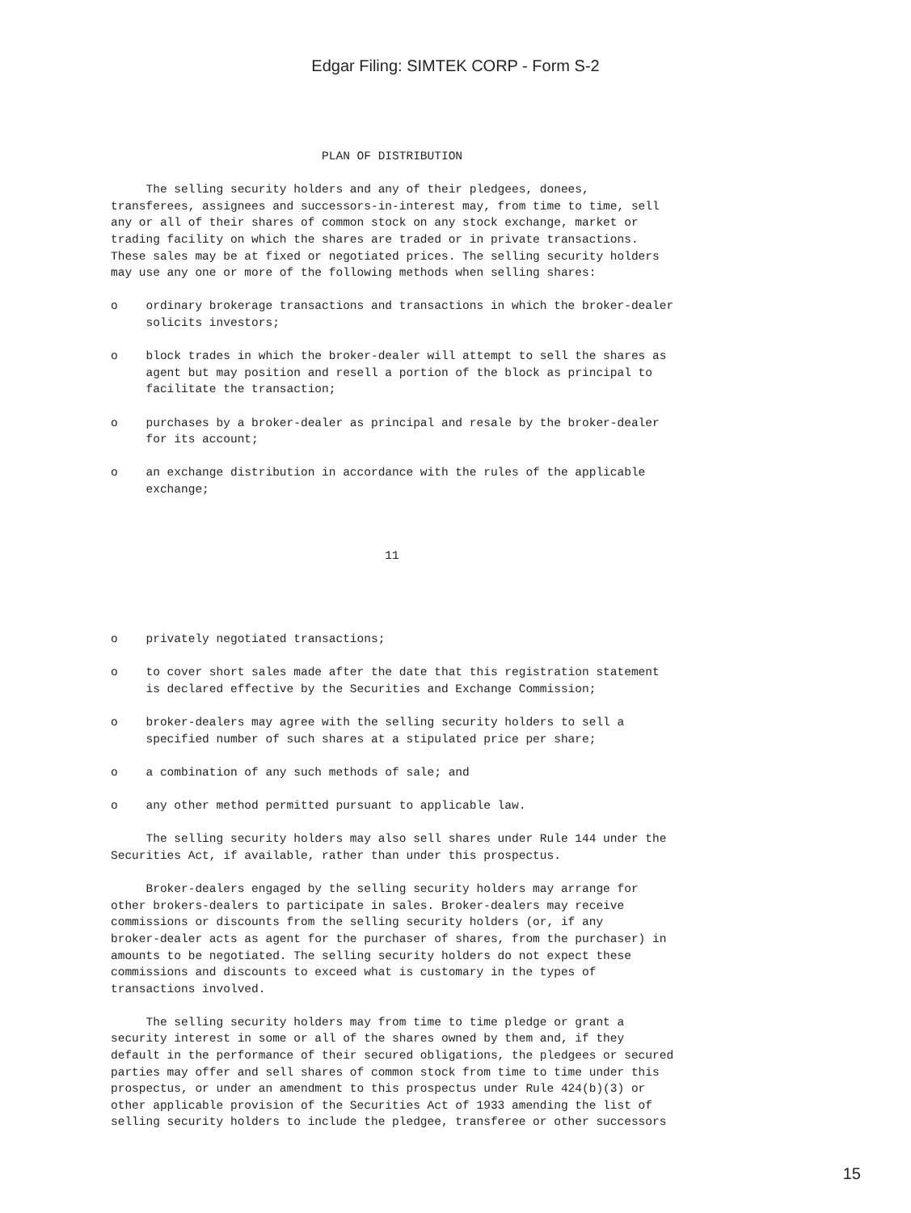Edgar Filing: SIMTEK CORP - Form S-2
                              PLAN OF DISTRIBUTION

     The selling security holders and any of their pledgees, donees,
transferees, assignees and successors-in-interest may, from time to time, sell
any or all of their shares of common stock on any stock exchange, market or
trading facility on which the shares are traded or in private transactions.
These sales may be at fixed or negotiated prices. The selling security holders
may use any one or more of the following methods when selling shares:

o    ordinary brokerage transactions and transactions in which the broker-dealer
     solicits investors;

o    block trades in which the broker-dealer will attempt to sell the shares as
     agent but may position and resell a portion of the block as principal to
     facilitate the transaction;

o    purchases by a broker-dealer as principal and resale by the broker-dealer
     for its account;

o    an exchange distribution in accordance with the rules of the applicable
     exchange;



                                       11




o    privately negotiated transactions;

o    to cover short sales made after the date that this registration statement
     is declared effective by the Securities and Exchange Commission;

o    broker-dealers may agree with the selling security holders to sell a
     specified number of such shares at a stipulated price per share;

o    a combination of any such methods of sale; and

o    any other method permitted pursuant to applicable law.

     The selling security holders may also sell shares under Rule 144 under the
Securities Act, if available, rather than under this prospectus.

     Broker-dealers engaged by the selling security holders may arrange for
other brokers-dealers to participate in sales. Broker-dealers may receive
commissions or discounts from the selling security holders (or, if any
broker-dealer acts as agent for the purchaser of shares, from the purchaser) in
amounts to be negotiated. The selling security holders do not expect these
commissions and discounts to exceed what is customary in the types of
transactions involved.

     The selling security holders may from time to time pledge or grant a
security interest in some or all of the shares owned by them and, if they
default in the performance of their secured obligations, the pledgees or secured
parties may offer and sell shares of common stock from time to time under this
prospectus, or under an amendment to this prospectus under Rule 424(b)(3) or
other applicable provision of the Securities Act of 1933 amending the list of
selling security holders to include the pledgee, transferee or other successors
15